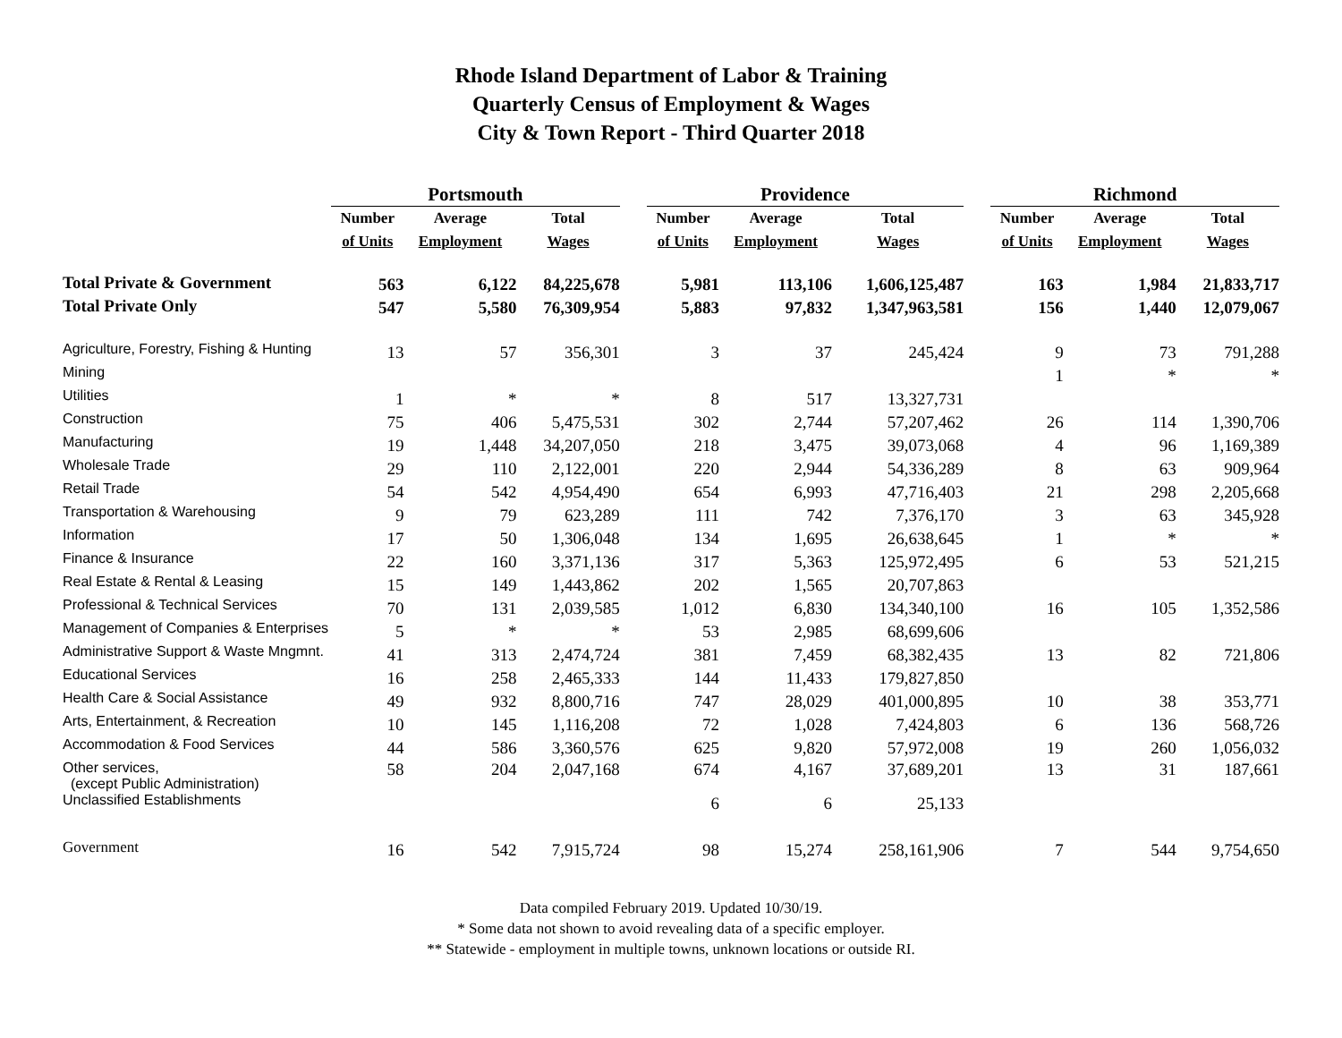Rhode Island Department of Labor & Training
Quarterly Census of Employment & Wages
City & Town Report - Third Quarter 2018
| | Portsmouth | | | | Providence | | | | Richmond | | |
| --- | --- | --- | --- | --- | --- | --- | --- | --- | --- | --- | --- |
| | Number | Average | Total | | Number | Average | Total | | Number | Average | Total |
| | of Units | Employment | Wages | | of Units | Employment | Wages | | of Units | Employment | Wages |
| Total Private & Government | 563 | 6,122 | 84,225,678 | | 5,981 | 113,106 | 1,606,125,487 | | 163 | 1,984 | 21,833,717 |
| Total Private Only | 547 | 5,580 | 76,309,954 | | 5,883 | 97,832 | 1,347,963,581 | | 156 | 1,440 | 12,079,067 |
| Agriculture, Forestry, Fishing & Hunting | 13 | 57 | 356,301 | | 3 | 37 | 245,424 | | 9 | 73 | 791,288 |
| Mining | | | | | | | | | 1 | * | * |
| Utilities | 1 | * | * | | 8 | 517 | 13,327,731 | | | | |
| Construction | 75 | 406 | 5,475,531 | | 302 | 2,744 | 57,207,462 | | 26 | 114 | 1,390,706 |
| Manufacturing | 19 | 1,448 | 34,207,050 | | 218 | 3,475 | 39,073,068 | | 4 | 96 | 1,169,389 |
| Wholesale Trade | 29 | 110 | 2,122,001 | | 220 | 2,944 | 54,336,289 | | 8 | 63 | 909,964 |
| Retail Trade | 54 | 542 | 4,954,490 | | 654 | 6,993 | 47,716,403 | | 21 | 298 | 2,205,668 |
| Transportation & Warehousing | 9 | 79 | 623,289 | | 111 | 742 | 7,376,170 | | 3 | 63 | 345,928 |
| Information | 17 | 50 | 1,306,048 | | 134 | 1,695 | 26,638,645 | | 1 | * | * |
| Finance & Insurance | 22 | 160 | 3,371,136 | | 317 | 5,363 | 125,972,495 | | 6 | 53 | 521,215 |
| Real Estate & Rental & Leasing | 15 | 149 | 1,443,862 | | 202 | 1,565 | 20,707,863 | | | | |
| Professional & Technical Services | 70 | 131 | 2,039,585 | | 1,012 | 6,830 | 134,340,100 | | 16 | 105 | 1,352,586 |
| Management of Companies & Enterprises | 5 | * | * | | 53 | 2,985 | 68,699,606 | | | | |
| Administrative Support & Waste Mngmnt. | 41 | 313 | 2,474,724 | | 381 | 7,459 | 68,382,435 | | 13 | 82 | 721,806 |
| Educational Services | 16 | 258 | 2,465,333 | | 144 | 11,433 | 179,827,850 | | | | |
| Health Care & Social Assistance | 49 | 932 | 8,800,716 | | 747 | 28,029 | 401,000,895 | | 10 | 38 | 353,771 |
| Arts, Entertainment, & Recreation | 10 | 145 | 1,116,208 | | 72 | 1,028 | 7,424,803 | | 6 | 136 | 568,726 |
| Accommodation & Food Services | 44 | 586 | 3,360,576 | | 625 | 9,820 | 57,972,008 | | 19 | 260 | 1,056,032 |
| Other services, (except Public Administration) | 58 | 204 | 2,047,168 | | 674 | 4,167 | 37,689,201 | | 13 | 31 | 187,661 |
| Unclassified Establishments | | | | | 6 | 6 | 25,133 | | | | |
| Government | 16 | 542 | 7,915,724 | | 98 | 15,274 | 258,161,906 | | 7 | 544 | 9,754,650 |
Data compiled February 2019. Updated 10/30/19.
* Some data not shown to avoid revealing data of a specific employer.
** Statewide - employment in multiple towns, unknown locations or outside RI.